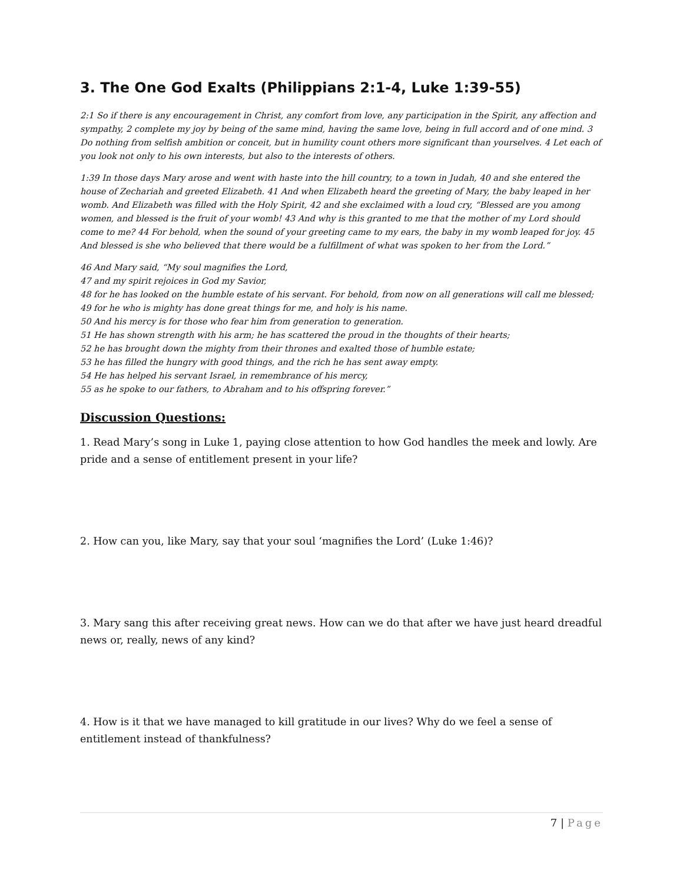3. The One God Exalts (Philippians 2:1-4, Luke 1:39-55)
2:1 So if there is any encouragement in Christ, any comfort from love, any participation in the Spirit, any affection and sympathy, 2 complete my joy by being of the same mind, having the same love, being in full accord and of one mind. 3 Do nothing from selfish ambition or conceit, but in humility count others more significant than yourselves. 4 Let each of you look not only to his own interests, but also to the interests of others.
1:39 In those days Mary arose and went with haste into the hill country, to a town in Judah, 40 and she entered the house of Zechariah and greeted Elizabeth. 41 And when Elizabeth heard the greeting of Mary, the baby leaped in her womb. And Elizabeth was filled with the Holy Spirit, 42 and she exclaimed with a loud cry, “Blessed are you among women, and blessed is the fruit of your womb! 43 And why is this granted to me that the mother of my Lord should come to me? 44 For behold, when the sound of your greeting came to my ears, the baby in my womb leaped for joy. 45 And blessed is she who believed that there would be a fulfillment of what was spoken to her from the Lord.”
46 And Mary said, “My soul magnifies the Lord,
47 and my spirit rejoices in God my Savior,
48 for he has looked on the humble estate of his servant. For behold, from now on all generations will call me blessed;
49 for he who is mighty has done great things for me, and holy is his name.
50 And his mercy is for those who fear him from generation to generation.
51 He has shown strength with his arm; he has scattered the proud in the thoughts of their hearts;
52 he has brought down the mighty from their thrones and exalted those of humble estate;
53 he has filled the hungry with good things, and the rich he has sent away empty.
54 He has helped his servant Israel, in remembrance of his mercy,
55 as he spoke to our fathers, to Abraham and to his offspring forever.”
Discussion Questions:
1. Read Mary’s song in Luke 1, paying close attention to how God handles the meek and lowly. Are pride and a sense of entitlement present in your life?
2. How can you, like Mary, say that your soul ‘magnifies the Lord’ (Luke 1:46)?
3. Mary sang this after receiving great news. How can we do that after we have just heard dreadful news or, really, news of any kind?
4. How is it that we have managed to kill gratitude in our lives? Why do we feel a sense of entitlement instead of thankfulness?
7 | Page